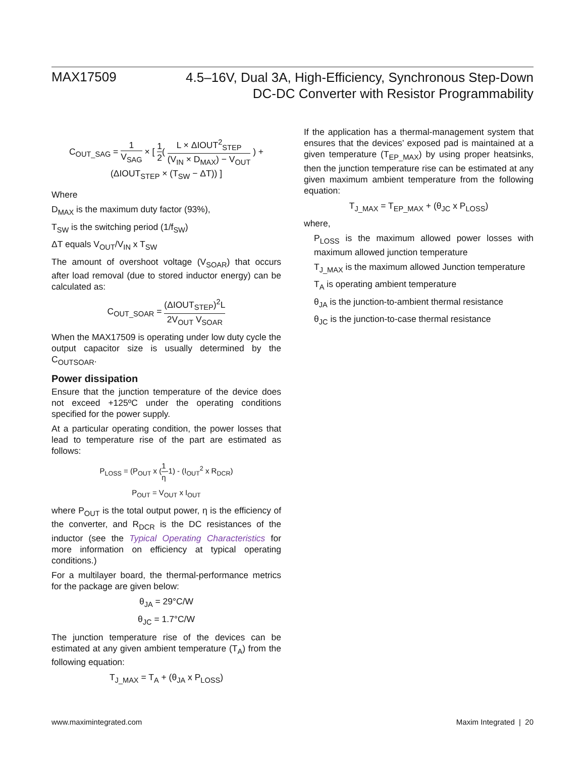MAX17509
4.5–16V, Dual 3A, High-Efficiency, Synchronous Step-Down
DC-DC Converter with Resistor Programmability
C<sub>OUT_SAG</sub> = 1 V<sub>SAG</sub> × [ 1 2( L × ΔIOUT<sup>2</sup><sub>STEP</sub> (V<sub>IN</sub> × D<sub>MAX</sub>) − V<sub>OUT</sub> ) + (ΔIOUT<sub>STEP</sub> × (T<sub>SW</sub> − ΔT)) ]
Where
D<sub>MAX</sub> is the maximum duty factor (93%),
T<sub>SW</sub> is the switching period (1/f<sub>SW</sub>)
ΔT equals V<sub>OUT</sub>/V<sub>IN</sub> x T<sub>SW</sub>
The amount of overshoot voltage (V<sub>SOAR</sub>) that occurs after load removal (due to stored inductor energy) can be calculated as:
C<sub>OUT_SOAR</sub> = (ΔIOUT<sub>STEP</sub>)<sup>2</sup>L 2V<sub>OUT</sub> V<sub>SOAR</sub>
When the MAX17509 is operating under low duty cycle the output capacitor size is usually determined by the C<sub>OUTSOAR</sub>.
Power dissipation
Ensure that the junction temperature of the device does not exceed +125ºC under the operating conditions specified for the power supply.
At a particular operating condition, the power losses that lead to temperature rise of the part are estimated as follows:
P<sub>LOSS</sub> = (P<sub>OUT</sub> x (1 η-1) - (I<sub>OUT</sub><sup>2</sup> x R<sub>DCR</sub>)
P<sub>OUT</sub> = V<sub>OUT</sub> x I<sub>OUT</sub>
where P<sub>OUT</sub> is the total output power, η is the efficiency of the converter, and R<sub>DCR</sub> is the DC resistances of the inductor (see the Typical Operating Characteristics for more information on efficiency at typical operating conditions.)
For a multilayer board, the thermal-performance metrics for the package are given below:
θ<sub>JA</sub> = 29°C/W
θ<sub>JC</sub> = 1.7°C/W
The junction temperature rise of the devices can be estimated at any given ambient temperature (T<sub>A</sub>) from the following equation:
T<sub>J_MAX</sub> = T<sub>A</sub> + (θ<sub>JA</sub> x P<sub>LOSS</sub>)
If the application has a thermal-management system that ensures that the devices’ exposed pad is maintained at a given temperature (T<sub>EP_MAX</sub>) by using proper heatsinks, then the junction temperature rise can be estimated at any given maximum ambient temperature from the following equation:
T<sub>J_MAX</sub> = T<sub>EP_MAX</sub> + (θ<sub>JC</sub> x P<sub>LOSS</sub>)
where,
P<sub>LOSS</sub> is the maximum allowed power losses with maximum allowed junction temperature
T<sub>J_MAX</sub> is the maximum allowed Junction temperature
T<sub>A</sub> is operating ambient temperature
θ<sub>JA</sub> is the junction-to-ambient thermal resistance
θ<sub>JC</sub> is the junction-to-case thermal resistance
www.maximintegrated.com Maxim Integrated | 20